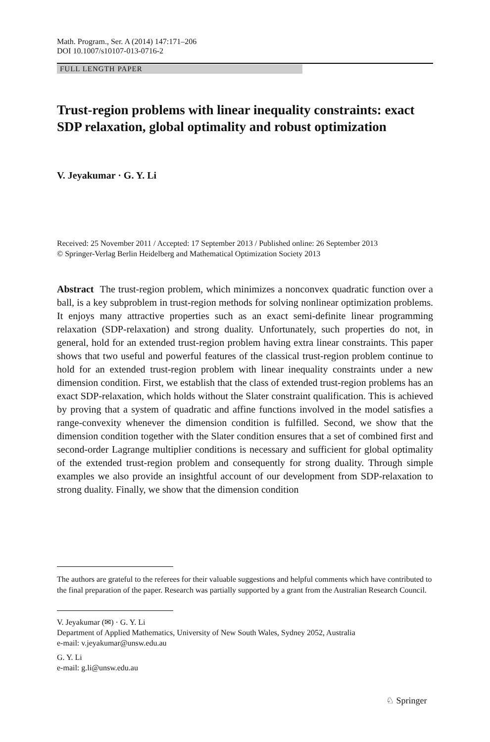Math. Program., Ser. A (2014) 147:171–206
DOI 10.1007/s10107-013-0716-2
FULL LENGTH PAPER
Trust-region problems with linear inequality constraints: exact SDP relaxation, global optimality and robust optimization
V. Jeyakumar · G. Y. Li
Received: 25 November 2011 / Accepted: 17 September 2013 / Published online: 26 September 2013
© Springer-Verlag Berlin Heidelberg and Mathematical Optimization Society 2013
Abstract The trust-region problem, which minimizes a nonconvex quadratic function over a ball, is a key subproblem in trust-region methods for solving nonlinear optimization problems. It enjoys many attractive properties such as an exact semi-definite linear programming relaxation (SDP-relaxation) and strong duality. Unfortunately, such properties do not, in general, hold for an extended trust-region problem having extra linear constraints. This paper shows that two useful and powerful features of the classical trust-region problem continue to hold for an extended trust-region problem with linear inequality constraints under a new dimension condition. First, we establish that the class of extended trust-region problems has an exact SDP-relaxation, which holds without the Slater constraint qualification. This is achieved by proving that a system of quadratic and affine functions involved in the model satisfies a range-convexity whenever the dimension condition is fulfilled. Second, we show that the dimension condition together with the Slater condition ensures that a set of combined first and second-order Lagrange multiplier conditions is necessary and sufficient for global optimality of the extended trust-region problem and consequently for strong duality. Through simple examples we also provide an insightful account of our development from SDP-relaxation to strong duality. Finally, we show that the dimension condition
The authors are grateful to the referees for their valuable suggestions and helpful comments which have contributed to the final preparation of the paper. Research was partially supported by a grant from the Australian Research Council.
V. Jeyakumar (✉) · G. Y. Li
Department of Applied Mathematics, University of New South Wales, Sydney 2052, Australia
e-mail: v.jeyakumar@unsw.edu.au
G. Y. Li
e-mail: g.li@unsw.edu.au
♘ Springer